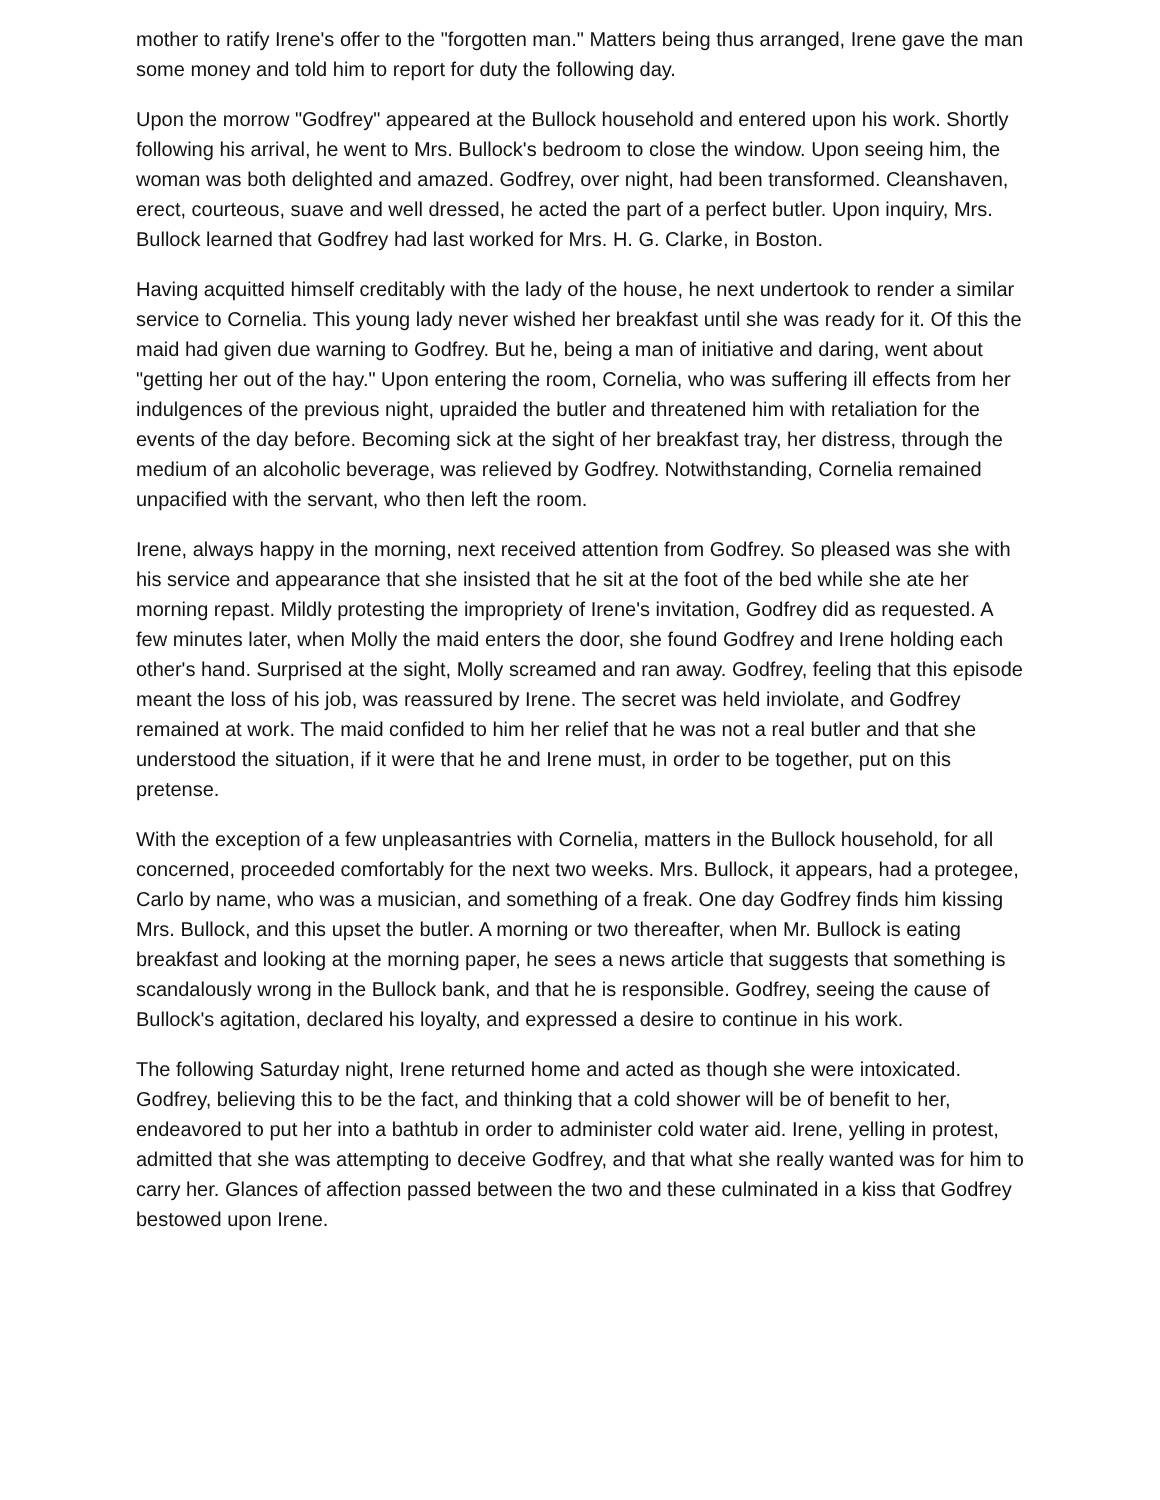mother to ratify Irene's offer to the "forgotten man." Matters being thus arranged, Irene gave the man some money and told him to report for duty the following day.
Upon the morrow "Godfrey" appeared at the Bullock household and entered upon his work. Shortly following his arrival, he went to Mrs. Bullock's bedroom to close the window. Upon seeing him, the woman was both delighted and amazed. Godfrey, over night, had been transformed. Cleanshaven, erect, courteous, suave and well dressed, he acted the part of a perfect butler. Upon inquiry, Mrs. Bullock learned that Godfrey had last worked for Mrs. H. G. Clarke, in Boston.
Having acquitted himself creditably with the lady of the house, he next undertook to render a similar service to Cornelia. This young lady never wished her breakfast until she was ready for it. Of this the maid had given due warning to Godfrey. But he, being a man of initiative and daring, went about "getting her out of the hay." Upon entering the room, Cornelia, who was suffering ill effects from her indulgences of the previous night, upraided the butler and threatened him with retaliation for the events of the day before. Becoming sick at the sight of her breakfast tray, her distress, through the medium of an alcoholic beverage, was relieved by Godfrey. Notwithstanding, Cornelia remained unpacified with the servant, who then left the room.
Irene, always happy in the morning, next received attention from Godfrey. So pleased was she with his service and appearance that she insisted that he sit at the foot of the bed while she ate her morning repast. Mildly protesting the impropriety of Irene's invitation, Godfrey did as requested. A few minutes later, when Molly the maid enters the door, she found Godfrey and Irene holding each other's hand. Surprised at the sight, Molly screamed and ran away. Godfrey, feeling that this episode meant the loss of his job, was reassured by Irene. The secret was held inviolate, and Godfrey remained at work. The maid confided to him her relief that he was not a real butler and that she understood the situation, if it were that he and Irene must, in order to be together, put on this pretense.
With the exception of a few unpleasantries with Cornelia, matters in the Bullock household, for all concerned, proceeded comfortably for the next two weeks. Mrs. Bullock, it appears, had a protegee, Carlo by name, who was a musician, and something of a freak. One day Godfrey finds him kissing Mrs. Bullock, and this upset the butler. A morning or two thereafter, when Mr. Bullock is eating breakfast and looking at the morning paper, he sees a news article that suggests that something is scandalously wrong in the Bullock bank, and that he is responsible. Godfrey, seeing the cause of Bullock's agitation, declared his loyalty, and expressed a desire to continue in his work.
The following Saturday night, Irene returned home and acted as though she were intoxicated. Godfrey, believing this to be the fact, and thinking that a cold shower will be of benefit to her, endeavored to put her into a bathtub in order to administer cold water aid. Irene, yelling in protest, admitted that she was attempting to deceive Godfrey, and that what she really wanted was for him to carry her. Glances of affection passed between the two and these culminated in a kiss that Godfrey bestowed upon Irene.